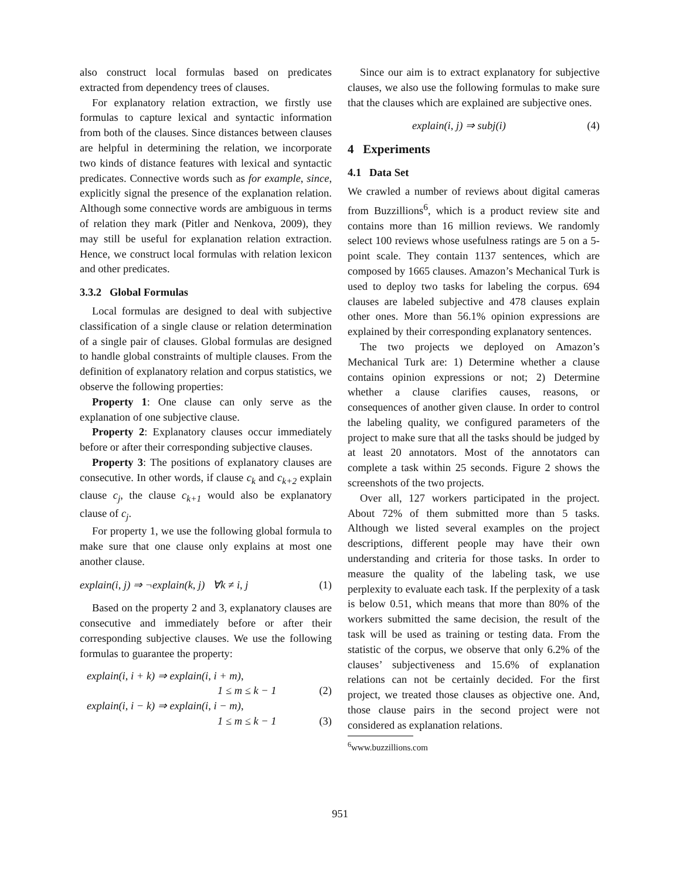also construct local formulas based on predicates extracted from dependency trees of clauses.
For explanatory relation extraction, we firstly use formulas to capture lexical and syntactic information from both of the clauses. Since distances between clauses are helpful in determining the relation, we incorporate two kinds of distance features with lexical and syntactic predicates. Connective words such as for example, since, explicitly signal the presence of the explanation relation. Although some connective words are ambiguous in terms of relation they mark (Pitler and Nenkova, 2009), they may still be useful for explanation relation extraction. Hence, we construct local formulas with relation lexicon and other predicates.
3.3.2 Global Formulas
Local formulas are designed to deal with subjective classification of a single clause or relation determination of a single pair of clauses. Global formulas are designed to handle global constraints of multiple clauses. From the definition of explanatory relation and corpus statistics, we observe the following properties:
Property 1: One clause can only serve as the explanation of one subjective clause.
Property 2: Explanatory clauses occur immediately before or after their corresponding subjective clauses.
Property 3: The positions of explanatory clauses are consecutive. In other words, if clause c<sub>k</sub> and c<sub>k+2</sub> explain clause c<sub>j</sub>, the clause c<sub>k+1</sub> would also be explanatory clause of c<sub>j</sub>.
For property 1, we use the following global formula to make sure that one clause only explains at most one another clause.
explain(i, j) ⇒ ¬explain(k, j) ∀k ≠ i, j (1)
Based on the property 2 and 3, explanatory clauses are consecutive and immediately before or after their corresponding subjective clauses. We use the following formulas to guarantee the property:
explain(i, i + k) ⇒ explain(i, i + m),
1 ≤ m ≤ k − 1 (2)
explain(i, i − k) ⇒ explain(i, i − m),
1 ≤ m ≤ k − 1 (3)
Since our aim is to extract explanatory for subjective clauses, we also use the following formulas to make sure that the clauses which are explained are subjective ones.
explain(i, j) ⇒ subj(i) (4)
4 Experiments
4.1 Data Set
We crawled a number of reviews about digital cameras from Buzzillions<sup>6</sup>, which is a product review site and contains more than 16 million reviews. We randomly select 100 reviews whose usefulness ratings are 5 on a 5-point scale. They contain 1137 sentences, which are composed by 1665 clauses. Amazon’s Mechanical Turk is used to deploy two tasks for labeling the corpus. 694 clauses are labeled subjective and 478 clauses explain other ones. More than 56.1% opinion expressions are explained by their corresponding explanatory sentences.
The two projects we deployed on Amazon’s Mechanical Turk are: 1) Determine whether a clause contains opinion expressions or not; 2) Determine whether a clause clarifies causes, reasons, or consequences of another given clause. In order to control the labeling quality, we configured parameters of the project to make sure that all the tasks should be judged by at least 20 annotators. Most of the annotators can complete a task within 25 seconds. Figure 2 shows the screenshots of the two projects.
Over all, 127 workers participated in the project. About 72% of them submitted more than 5 tasks. Although we listed several examples on the project descriptions, different people may have their own understanding and criteria for those tasks. In order to measure the quality of the labeling task, we use perplexity to evaluate each task. If the perplexity of a task is below 0.51, which means that more than 80% of the workers submitted the same decision, the result of the task will be used as training or testing data. From the statistic of the corpus, we observe that only 6.2% of the clauses’ subjectiveness and 15.6% of explanation relations can not be certainly decided. For the first project, we treated those clauses as objective one. And, those clause pairs in the second project were not considered as explanation relations.
<sup>6</sup> www.buzzillions.com
951